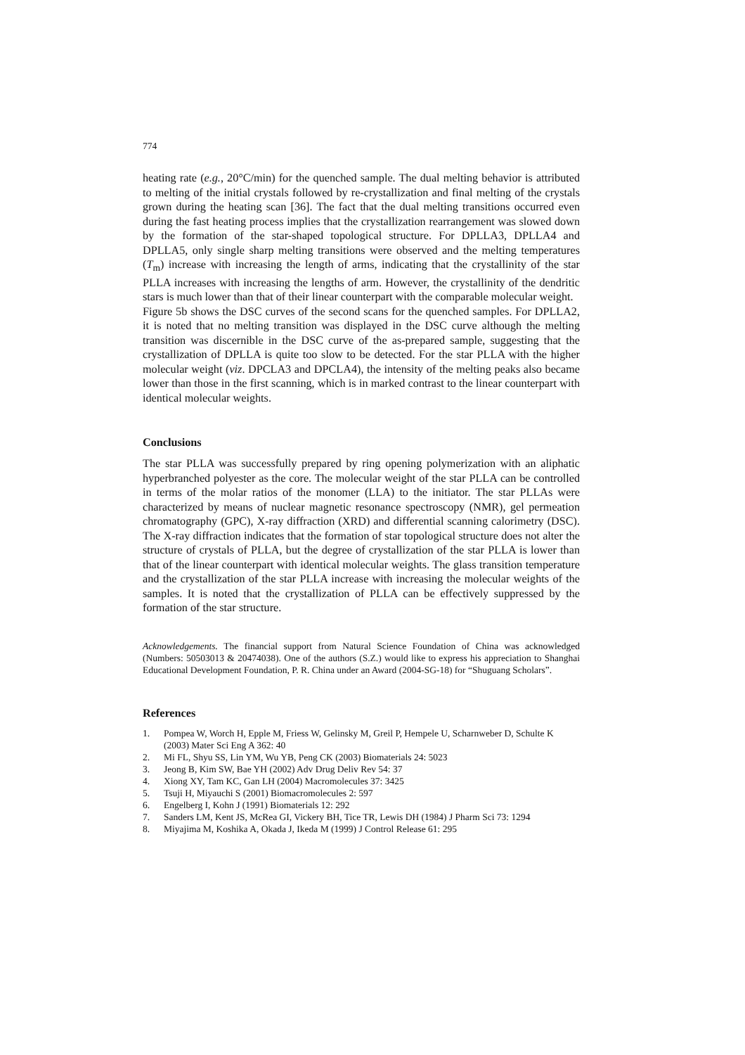774
heating rate (e.g., 20°C/min) for the quenched sample. The dual melting behavior is attributed to melting of the initial crystals followed by re-crystallization and final melting of the crystals grown during the heating scan [36]. The fact that the dual melting transitions occurred even during the fast heating process implies that the crystallization rearrangement was slowed down by the formation of the star-shaped topological structure. For DPLLA3, DPLLA4 and DPLLA5, only single sharp melting transitions were observed and the melting temperatures (T<sub>m</sub>) increase with increasing the length of arms, indicating that the crystallinity of the star PLLA increases with increasing the lengths of arm. However, the crystallinity of the dendritic stars is much lower than that of their linear counterpart with the comparable molecular weight.
Figure 5b shows the DSC curves of the second scans for the quenched samples. For DPLLA2, it is noted that no melting transition was displayed in the DSC curve although the melting transition was discernible in the DSC curve of the as-prepared sample, suggesting that the crystallization of DPLLA is quite too slow to be detected. For the star PLLA with the higher molecular weight (viz. DPCLA3 and DPCLA4), the intensity of the melting peaks also became lower than those in the first scanning, which is in marked contrast to the linear counterpart with identical molecular weights.
Conclusions
The star PLLA was successfully prepared by ring opening polymerization with an aliphatic hyperbranched polyester as the core. The molecular weight of the star PLLA can be controlled in terms of the molar ratios of the monomer (LLA) to the initiator. The star PLLAs were characterized by means of nuclear magnetic resonance spectroscopy (NMR), gel permeation chromatography (GPC), X-ray diffraction (XRD) and differential scanning calorimetry (DSC). The X-ray diffraction indicates that the formation of star topological structure does not alter the structure of crystals of PLLA, but the degree of crystallization of the star PLLA is lower than that of the linear counterpart with identical molecular weights. The glass transition temperature and the crystallization of the star PLLA increase with increasing the molecular weights of the samples. It is noted that the crystallization of PLLA can be effectively suppressed by the formation of the star structure.
Acknowledgements. The financial support from Natural Science Foundation of China was acknowledged (Numbers: 50503013 & 20474038). One of the authors (S.Z.) would like to express his appreciation to Shanghai Educational Development Foundation, P. R. China under an Award (2004-SG-18) for “Shuguang Scholars”.
References
1. Pompea W, Worch H, Epple M, Friess W, Gelinsky M, Greil P, Hempele U, Scharnweber D, Schulte K (2003) Mater Sci Eng A 362: 40
2. Mi FL, Shyu SS, Lin YM, Wu YB, Peng CK (2003) Biomaterials 24: 5023
3. Jeong B, Kim SW, Bae YH (2002) Adv Drug Deliv Rev 54: 37
4. Xiong XY, Tam KC, Gan LH (2004) Macromolecules 37: 3425
5. Tsuji H, Miyauchi S (2001) Biomacromolecules 2: 597
6. Engelberg I, Kohn J (1991) Biomaterials 12: 292
7. Sanders LM, Kent JS, McRea GI, Vickery BH, Tice TR, Lewis DH (1984) J Pharm Sci 73: 1294
8. Miyajima M, Koshika A, Okada J, Ikeda M (1999) J Control Release 61: 295